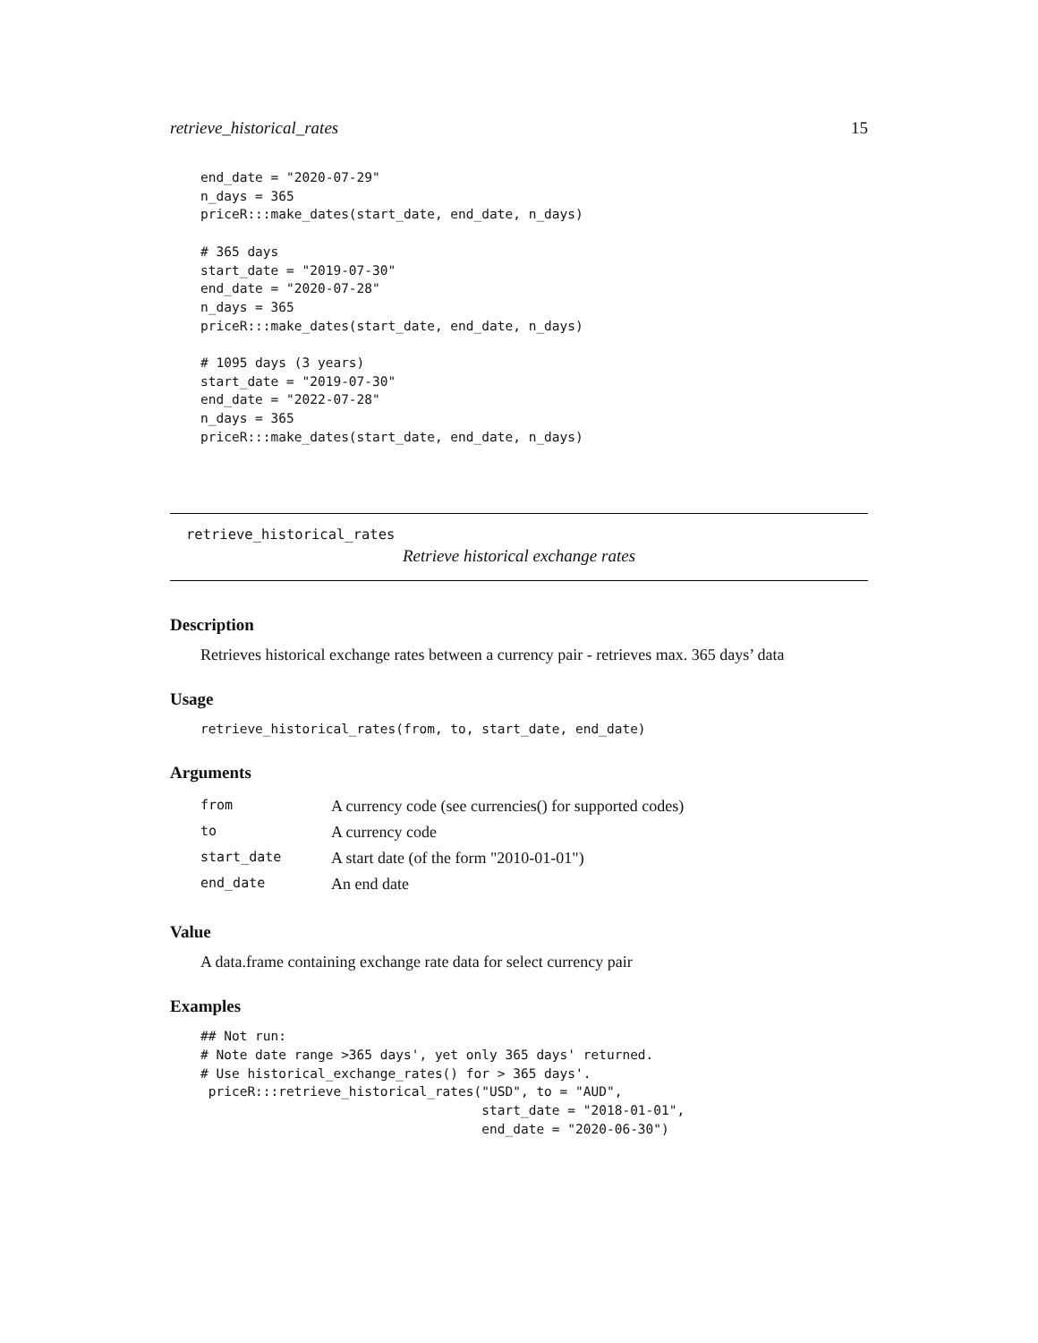retrieve_historical_rates 15
end_date = "2020-07-29"
n_days = 365
priceR:::make_dates(start_date, end_date, n_days)

# 365 days
start_date = "2019-07-30"
end_date = "2020-07-28"
n_days = 365
priceR:::make_dates(start_date, end_date, n_days)

# 1095 days (3 years)
start_date = "2019-07-30"
end_date = "2022-07-28"
n_days = 365
priceR:::make_dates(start_date, end_date, n_days)
retrieve_historical_rates
Retrieve historical exchange rates
Description
Retrieves historical exchange rates between a currency pair - retrieves max. 365 days’ data
Usage
retrieve_historical_rates(from, to, start_date, end_date)
Arguments
| from | A currency code (see currencies() for supported codes) |
| to | A currency code |
| start_date | A start date (of the form "2010-01-01") |
| end_date | An end date |
Value
A data.frame containing exchange rate data for select currency pair
Examples
## Not run:
# Note date range >365 days', yet only 365 days' returned.
# Use historical_exchange_rates() for > 365 days'.
 priceR:::retrieve_historical_rates("USD", to = "AUD",
                                    start_date = "2018-01-01",
                                    end_date = "2020-06-30")